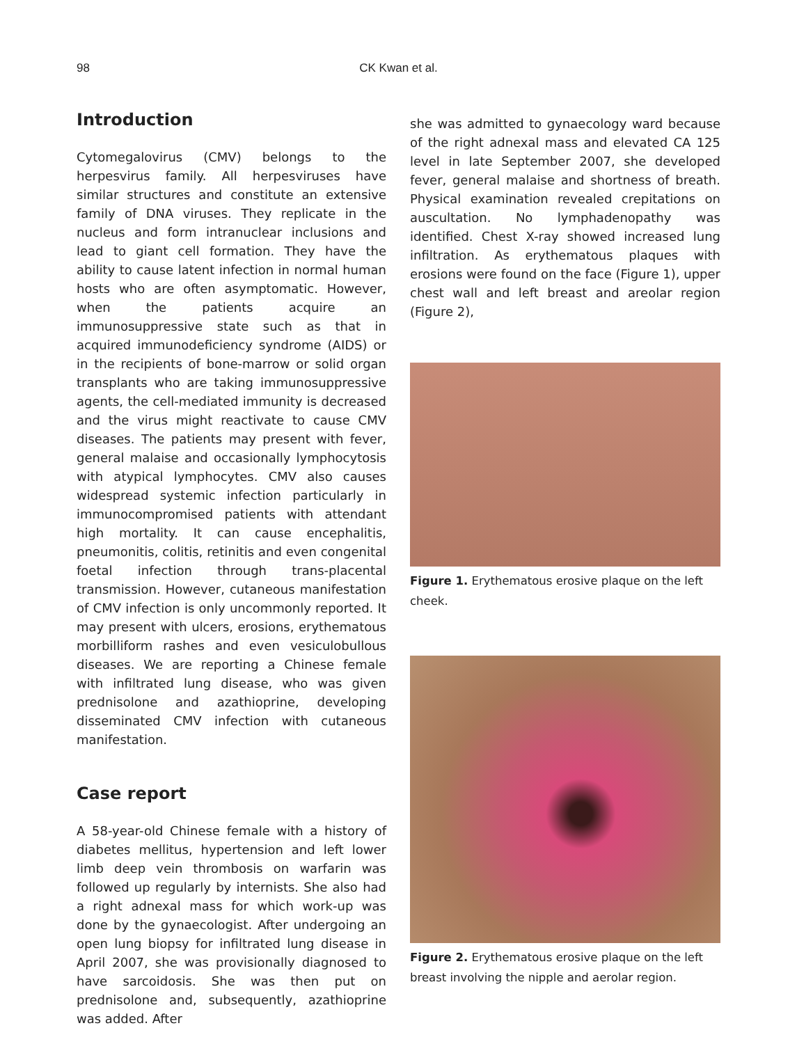98
CK Kwan et al.
Introduction
Cytomegalovirus (CMV) belongs to the herpesvirus family. All herpesviruses have similar structures and constitute an extensive family of DNA viruses. They replicate in the nucleus and form intranuclear inclusions and lead to giant cell formation. They have the ability to cause latent infection in normal human hosts who are often asymptomatic. However, when the patients acquire an immunosuppressive state such as that in acquired immunodeficiency syndrome (AIDS) or in the recipients of bone-marrow or solid organ transplants who are taking immunosuppressive agents, the cell-mediated immunity is decreased and the virus might reactivate to cause CMV diseases. The patients may present with fever, general malaise and occasionally lymphocytosis with atypical lymphocytes. CMV also causes widespread systemic infection particularly in immunocompromised patients with attendant high mortality. It can cause encephalitis, pneumonitis, colitis, retinitis and even congenital foetal infection through trans-placental transmission. However, cutaneous manifestation of CMV infection is only uncommonly reported. It may present with ulcers, erosions, erythematous morbilliform rashes and even vesiculobullous diseases. We are reporting a Chinese female with infiltrated lung disease, who was given prednisolone and azathioprine, developing disseminated CMV infection with cutaneous manifestation.
Case report
A 58-year-old Chinese female with a history of diabetes mellitus, hypertension and left lower limb deep vein thrombosis on warfarin was followed up regularly by internists. She also had a right adnexal mass for which work-up was done by the gynaecologist. After undergoing an open lung biopsy for infiltrated lung disease in April 2007, she was provisionally diagnosed to have sarcoidosis. She was then put on prednisolone and, subsequently, azathioprine was added. After
she was admitted to gynaecology ward because of the right adnexal mass and elevated CA 125 level in late September 2007, she developed fever, general malaise and shortness of breath. Physical examination revealed crepitations on auscultation. No lymphadenopathy was identified. Chest X-ray showed increased lung infiltration. As erythematous plaques with erosions were found on the face (Figure 1), upper chest wall and left breast and areolar region (Figure 2),
Figure 1. Erythematous erosive plaque on the left cheek.
Figure 2. Erythematous erosive plaque on the left breast involving the nipple and aerolar region.